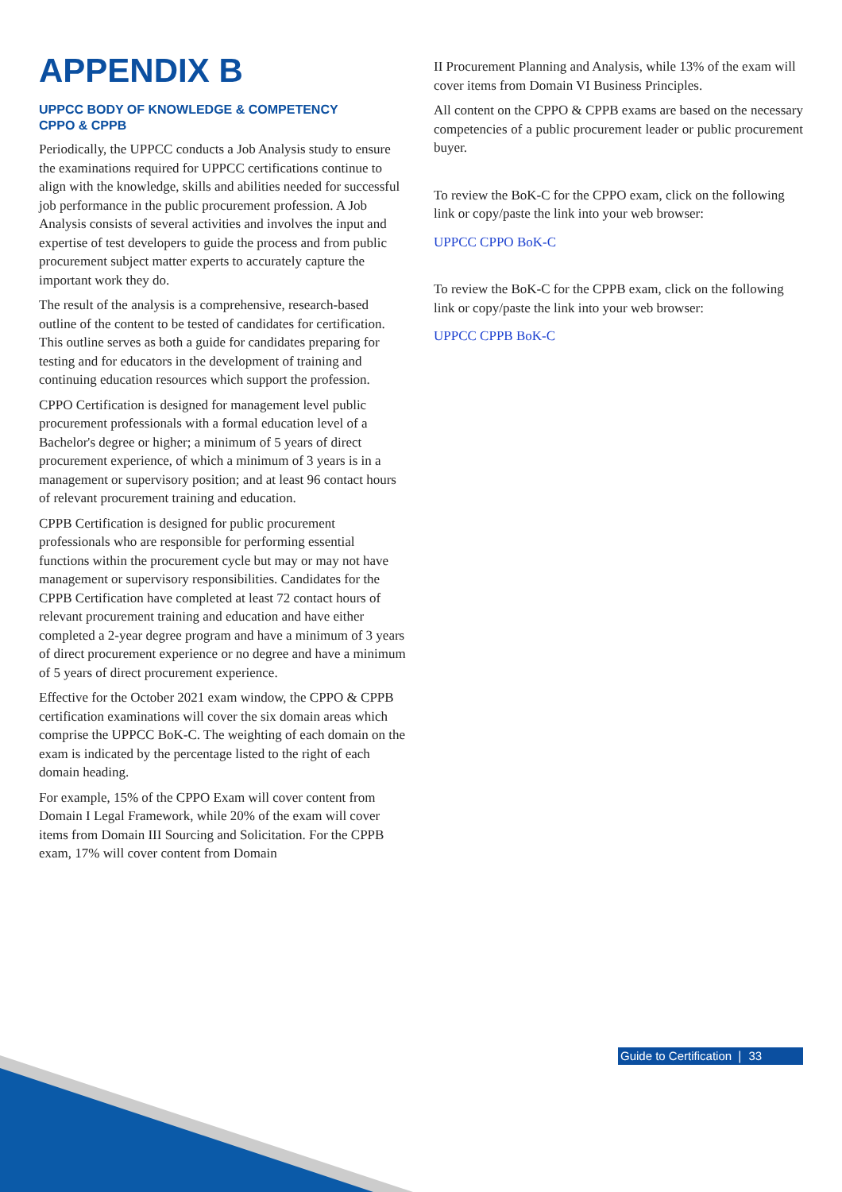APPENDIX B
UPPCC BODY OF KNOWLEDGE & COMPETENCY
CPPO & CPPB
Periodically, the UPPCC conducts a Job Analysis study to ensure the examinations required for UPPCC certifications continue to align with the knowledge, skills and abilities needed for successful job performance in the public procurement profession. A Job Analysis consists of several activities and involves the input and expertise of test developers to guide the process and from public procurement subject matter experts to accurately capture the important work they do.
The result of the analysis is a comprehensive, research-based outline of the content to be tested of candidates for certification. This outline serves as both a guide for candidates preparing for testing and for educators in the development of training and continuing education resources which support the profession.
CPPO Certification is designed for management level public procurement professionals with a formal education level of a Bachelor's degree or higher; a minimum of 5 years of direct procurement experience, of which a minimum of 3 years is in a management or supervisory position; and at least 96 contact hours of relevant procurement training and education.
CPPB Certification is designed for public procurement professionals who are responsible for performing essential functions within the procurement cycle but may or may not have management or supervisory responsibilities. Candidates for the CPPB Certification have completed at least 72 contact hours of relevant procurement training and education and have either completed a 2-year degree program and have a minimum of 3 years of direct procurement experience or no degree and have a minimum of 5 years of direct procurement experience.
Effective for the October 2021 exam window, the CPPO & CPPB certification examinations will cover the six domain areas which comprise the UPPCC BoK-C. The weighting of each domain on the exam is indicated by the percentage listed to the right of each domain heading.
For example, 15% of the CPPO Exam will cover content from Domain I Legal Framework, while 20% of the exam will cover items from Domain III Sourcing and Solicitation. For the CPPB exam, 17% will cover content from Domain
II Procurement Planning and Analysis, while 13% of the exam will cover items from Domain VI Business Principles.
All content on the CPPO & CPPB exams are based on the necessary competencies of a public procurement leader or public procurement buyer.
To review the BoK-C for the CPPO exam, click on the following link or copy/paste the link into your web browser:
UPPCC CPPO BoK-C
To review the BoK-C for the CPPB exam, click on the following link or copy/paste the link into your web browser:
UPPCC CPPB BoK-C
Guide to Certification ❘ 33